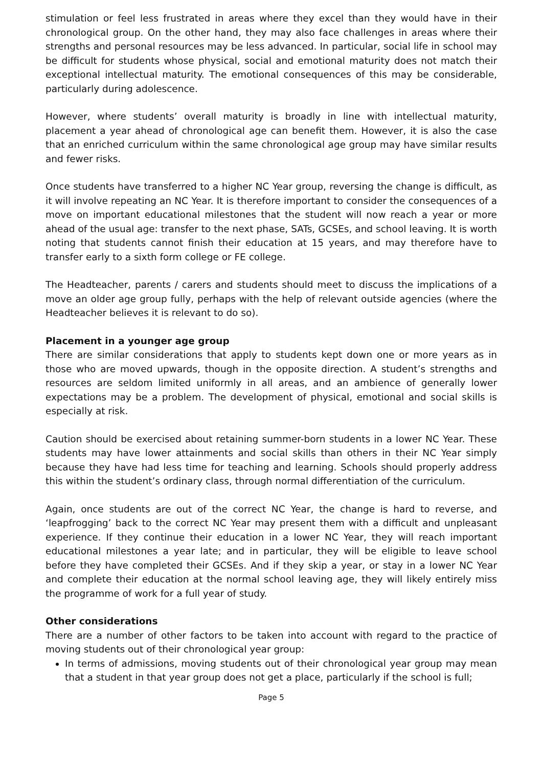stimulation or feel less frustrated in areas where they excel than they would have in their chronological group. On the other hand, they may also face challenges in areas where their strengths and personal resources may be less advanced. In particular, social life in school may be difficult for students whose physical, social and emotional maturity does not match their exceptional intellectual maturity. The emotional consequences of this may be considerable, particularly during adolescence.
However, where students’ overall maturity is broadly in line with intellectual maturity, placement a year ahead of chronological age can benefit them. However, it is also the case that an enriched curriculum within the same chronological age group may have similar results and fewer risks.
Once students have transferred to a higher NC Year group, reversing the change is difficult, as it will involve repeating an NC Year. It is therefore important to consider the consequences of a move on important educational milestones that the student will now reach a year or more ahead of the usual age: transfer to the next phase, SATs, GCSEs, and school leaving. It is worth noting that students cannot finish their education at 15 years, and may therefore have to transfer early to a sixth form college or FE college.
The Headteacher, parents / carers and students should meet to discuss the implications of a move an older age group fully, perhaps with the help of relevant outside agencies (where the Headteacher believes it is relevant to do so).
Placement in a younger age group
There are similar considerations that apply to students kept down one or more years as in those who are moved upwards, though in the opposite direction. A student’s strengths and resources are seldom limited uniformly in all areas, and an ambience of generally lower expectations may be a problem. The development of physical, emotional and social skills is especially at risk.
Caution should be exercised about retaining summer-born students in a lower NC Year. These students may have lower attainments and social skills than others in their NC Year simply because they have had less time for teaching and learning. Schools should properly address this within the student’s ordinary class, through normal differentiation of the curriculum.
Again, once students are out of the correct NC Year, the change is hard to reverse, and ‘leapfrogging’ back to the correct NC Year may present them with a difficult and unpleasant experience. If they continue their education in a lower NC Year, they will reach important educational milestones a year late; and in particular, they will be eligible to leave school before they have completed their GCSEs. And if they skip a year, or stay in a lower NC Year and complete their education at the normal school leaving age, they will likely entirely miss the programme of work for a full year of study.
Other considerations
There are a number of other factors to be taken into account with regard to the practice of moving students out of their chronological year group:
In terms of admissions, moving students out of their chronological year group may mean that a student in that year group does not get a place, particularly if the school is full;
Page 5